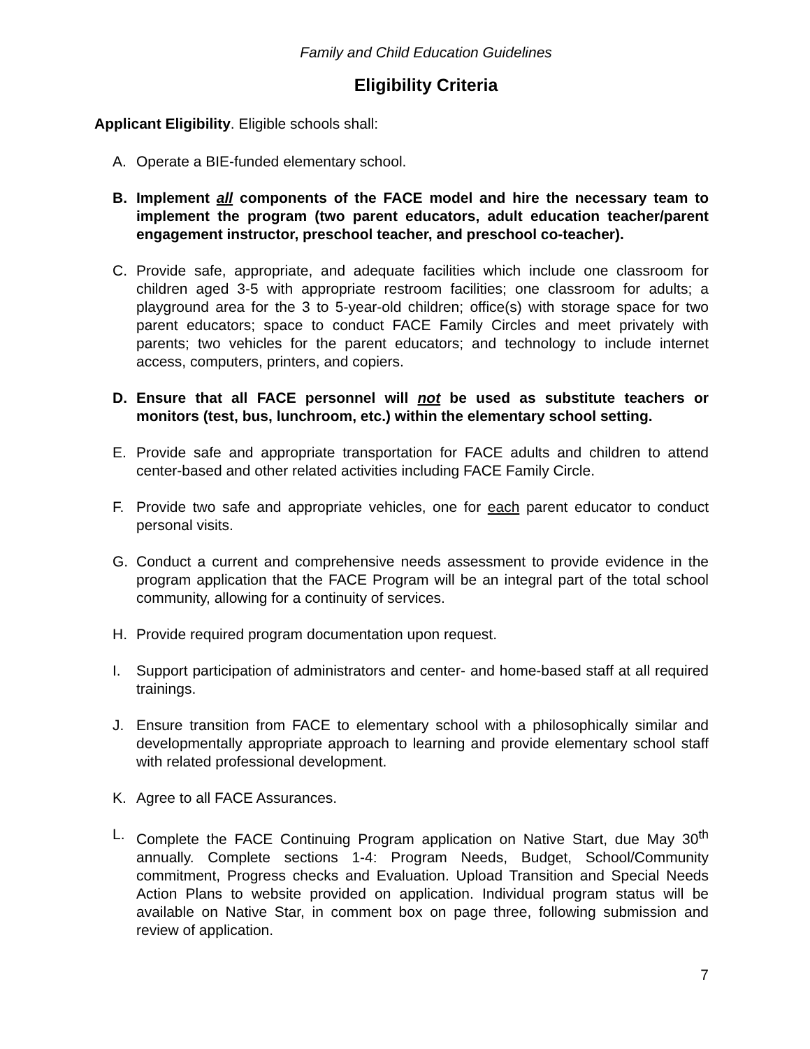Family and Child Education Guidelines
Eligibility Criteria
Applicant Eligibility. Eligible schools shall:
A. Operate a BIE-funded elementary school.
B. Implement all components of the FACE model and hire the necessary team to implement the program (two parent educators, adult education teacher/parent engagement instructor, preschool teacher, and preschool co-teacher).
C. Provide safe, appropriate, and adequate facilities which include one classroom for children aged 3-5 with appropriate restroom facilities; one classroom for adults; a playground area for the 3 to 5-year-old children; office(s) with storage space for two parent educators; space to conduct FACE Family Circles and meet privately with parents; two vehicles for the parent educators; and technology to include internet access, computers, printers, and copiers.
D. Ensure that all FACE personnel will not be used as substitute teachers or monitors (test, bus, lunchroom, etc.) within the elementary school setting.
E. Provide safe and appropriate transportation for FACE adults and children to attend center-based and other related activities including FACE Family Circle.
F. Provide two safe and appropriate vehicles, one for each parent educator to conduct personal visits.
G. Conduct a current and comprehensive needs assessment to provide evidence in the program application that the FACE Program will be an integral part of the total school community, allowing for a continuity of services.
H. Provide required program documentation upon request.
I. Support participation of administrators and center- and home-based staff at all required trainings.
J. Ensure transition from FACE to elementary school with a philosophically similar and developmentally appropriate approach to learning and provide elementary school staff with related professional development.
K. Agree to all FACE Assurances.
L. Complete the FACE Continuing Program application on Native Start, due May 30<sup>th</sup> annually. Complete sections 1-4: Program Needs, Budget, School/Community commitment, Progress checks and Evaluation. Upload Transition and Special Needs Action Plans to website provided on application. Individual program status will be available on Native Star, in comment box on page three, following submission and review of application.
7